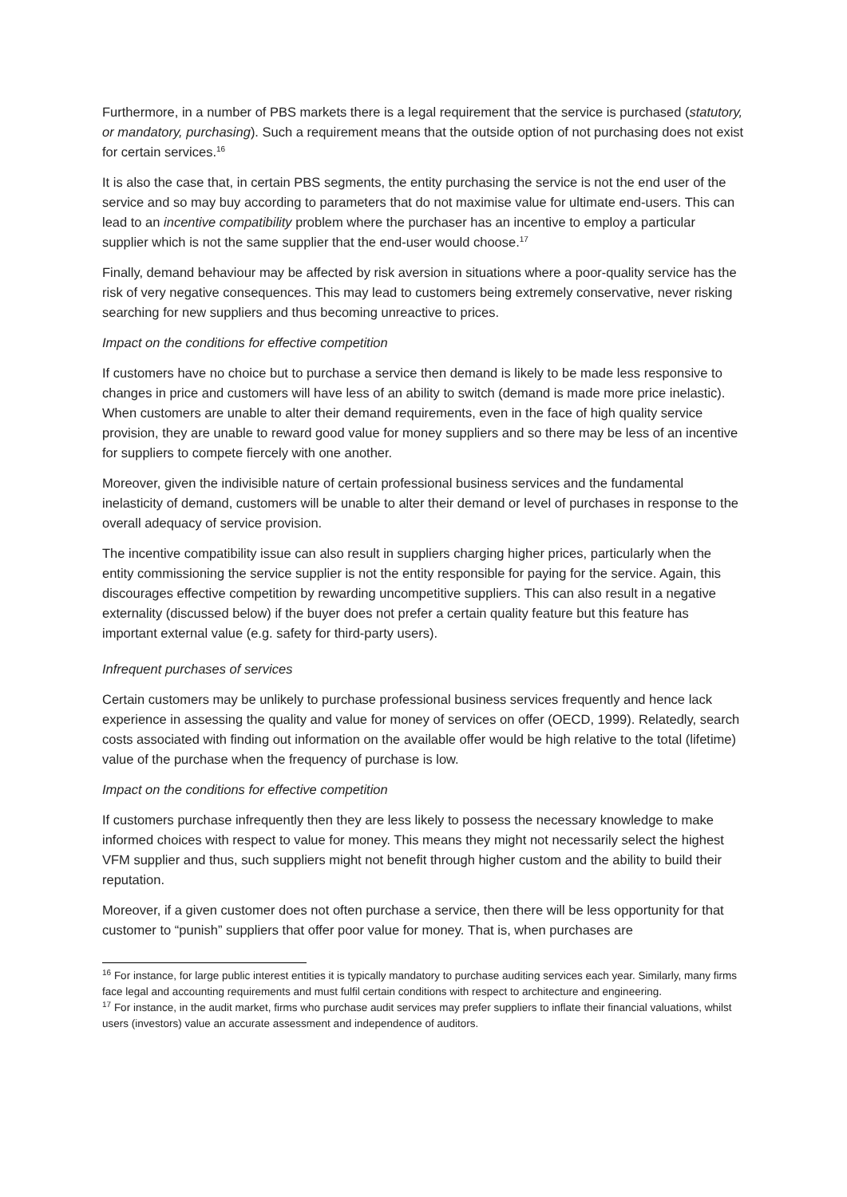Furthermore, in a number of PBS markets there is a legal requirement that the service is purchased (statutory, or mandatory, purchasing). Such a requirement means that the outside option of not purchasing does not exist for certain services.<sup>16</sup>
It is also the case that, in certain PBS segments, the entity purchasing the service is not the end user of the service and so may buy according to parameters that do not maximise value for ultimate end-users. This can lead to an incentive compatibility problem where the purchaser has an incentive to employ a particular supplier which is not the same supplier that the end-user would choose.<sup>17</sup>
Finally, demand behaviour may be affected by risk aversion in situations where a poor-quality service has the risk of very negative consequences. This may lead to customers being extremely conservative, never risking searching for new suppliers and thus becoming unreactive to prices.
Impact on the conditions for effective competition
If customers have no choice but to purchase a service then demand is likely to be made less responsive to changes in price and customers will have less of an ability to switch (demand is made more price inelastic). When customers are unable to alter their demand requirements, even in the face of high quality service provision, they are unable to reward good value for money suppliers and so there may be less of an incentive for suppliers to compete fiercely with one another.
Moreover, given the indivisible nature of certain professional business services and the fundamental inelasticity of demand, customers will be unable to alter their demand or level of purchases in response to the overall adequacy of service provision.
The incentive compatibility issue can also result in suppliers charging higher prices, particularly when the entity commissioning the service supplier is not the entity responsible for paying for the service. Again, this discourages effective competition by rewarding uncompetitive suppliers. This can also result in a negative externality (discussed below) if the buyer does not prefer a certain quality feature but this feature has important external value (e.g. safety for third-party users).
Infrequent purchases of services
Certain customers may be unlikely to purchase professional business services frequently and hence lack experience in assessing the quality and value for money of services on offer (OECD, 1999). Relatedly, search costs associated with finding out information on the available offer would be high relative to the total (lifetime) value of the purchase when the frequency of purchase is low.
Impact on the conditions for effective competition
If customers purchase infrequently then they are less likely to possess the necessary knowledge to make informed choices with respect to value for money. This means they might not necessarily select the highest VFM supplier and thus, such suppliers might not benefit through higher custom and the ability to build their reputation.
Moreover, if a given customer does not often purchase a service, then there will be less opportunity for that customer to “punish” suppliers that offer poor value for money. That is, when purchases are
<sup>16</sup> For instance, for large public interest entities it is typically mandatory to purchase auditing services each year. Similarly, many firms face legal and accounting requirements and must fulfil certain conditions with respect to architecture and engineering.
<sup>17</sup> For instance, in the audit market, firms who purchase audit services may prefer suppliers to inflate their financial valuations, whilst users (investors) value an accurate assessment and independence of auditors.